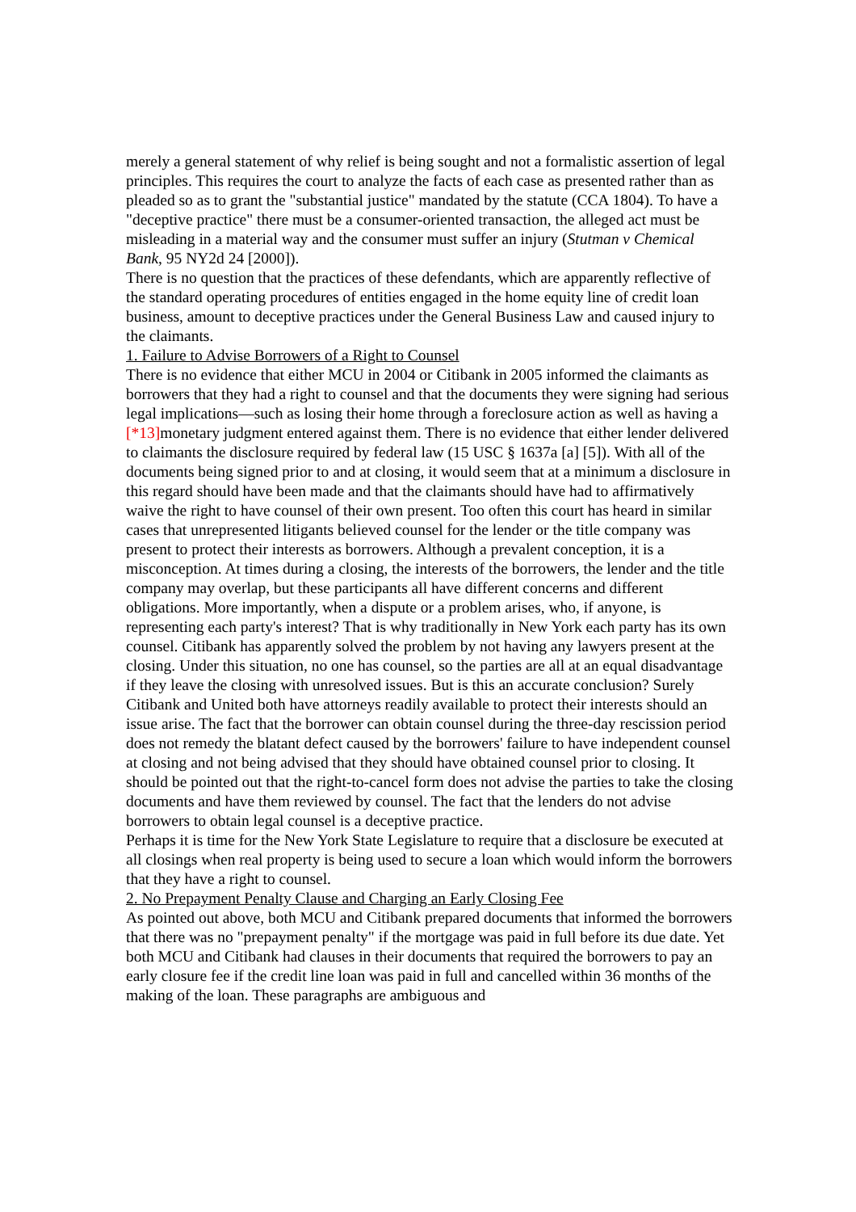merely a general statement of why relief is being sought and not a formalistic assertion of legal principles. This requires the court to analyze the facts of each case as presented rather than as pleaded so as to grant the "substantial justice" mandated by the statute (CCA 1804). To have a "deceptive practice" there must be a consumer-oriented transaction, the alleged act must be misleading in a material way and the consumer must suffer an injury (Stutman v Chemical Bank, 95 NY2d 24 [2000]).
There is no question that the practices of these defendants, which are apparently reflective of the standard operating procedures of entities engaged in the home equity line of credit loan business, amount to deceptive practices under the General Business Law and caused injury to the claimants.
1. Failure to Advise Borrowers of a Right to Counsel
There is no evidence that either MCU in 2004 or Citibank in 2005 informed the claimants as borrowers that they had a right to counsel and that the documents they were signing had serious legal implications—such as losing their home through a foreclosure action as well as having a [*13] monetary judgment entered against them. There is no evidence that either lender delivered to claimants the disclosure required by federal law (15 USC § 1637a [a] [5]). With all of the documents being signed prior to and at closing, it would seem that at a minimum a disclosure in this regard should have been made and that the claimants should have had to affirmatively waive the right to have counsel of their own present. Too often this court has heard in similar cases that unrepresented litigants believed counsel for the lender or the title company was present to protect their interests as borrowers. Although a prevalent conception, it is a misconception. At times during a closing, the interests of the borrowers, the lender and the title company may overlap, but these participants all have different concerns and different obligations. More importantly, when a dispute or a problem arises, who, if anyone, is representing each party's interest? That is why traditionally in New York each party has its own counsel. Citibank has apparently solved the problem by not having any lawyers present at the closing. Under this situation, no one has counsel, so the parties are all at an equal disadvantage if they leave the closing with unresolved issues. But is this an accurate conclusion? Surely Citibank and United both have attorneys readily available to protect their interests should an issue arise. The fact that the borrower can obtain counsel during the three-day rescission period does not remedy the blatant defect caused by the borrowers' failure to have independent counsel at closing and not being advised that they should have obtained counsel prior to closing. It should be pointed out that the right-to-cancel form does not advise the parties to take the closing documents and have them reviewed by counsel. The fact that the lenders do not advise borrowers to obtain legal counsel is a deceptive practice.
Perhaps it is time for the New York State Legislature to require that a disclosure be executed at all closings when real property is being used to secure a loan which would inform the borrowers that they have a right to counsel.
2. No Prepayment Penalty Clause and Charging an Early Closing Fee
As pointed out above, both MCU and Citibank prepared documents that informed the borrowers that there was no "prepayment penalty" if the mortgage was paid in full before its due date. Yet both MCU and Citibank had clauses in their documents that required the borrowers to pay an early closure fee if the credit line loan was paid in full and cancelled within 36 months of the making of the loan. These paragraphs are ambiguous and